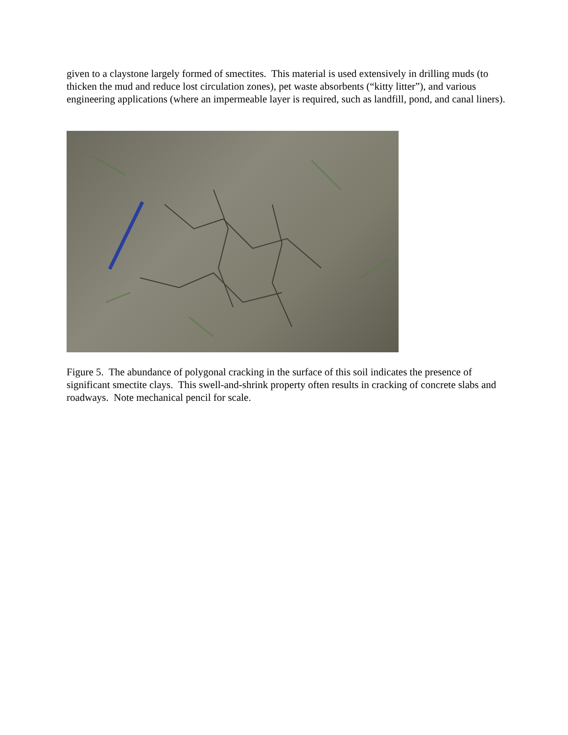given to a claystone largely formed of smectites. This material is used extensively in drilling muds (to thicken the mud and reduce lost circulation zones), pet waste absorbents (“kitty litter”), and various engineering applications (where an impermeable layer is required, such as landfill, pond, and canal liners).
Figure 5. The abundance of polygonal cracking in the surface of this soil indicates the presence of significant smectite clays. This swell-and-shrink property often results in cracking of concrete slabs and roadways. Note mechanical pencil for scale.